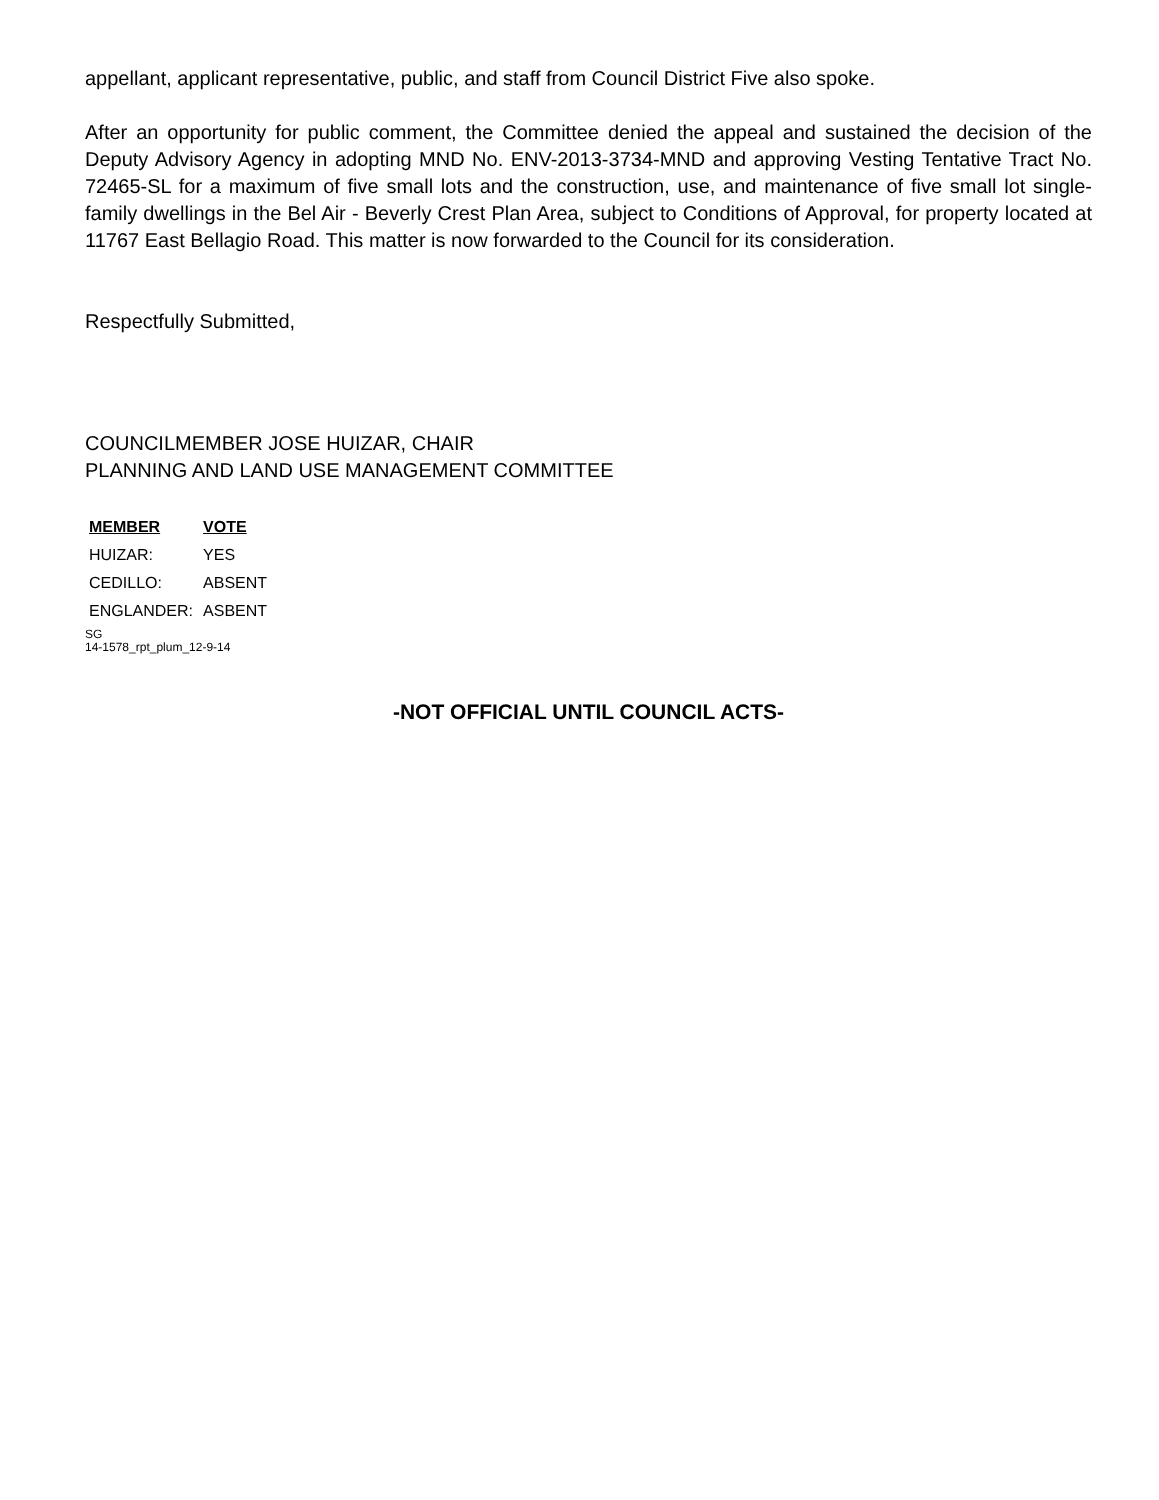appellant, applicant representative, public, and staff from Council District Five also spoke.
After an opportunity for public comment, the Committee denied the appeal and sustained the decision of the Deputy Advisory Agency in adopting MND No. ENV-2013-3734-MND and approving Vesting Tentative Tract No. 72465-SL for a maximum of five small lots and the construction, use, and maintenance of five small lot single-family dwellings in the Bel Air - Beverly Crest Plan Area, subject to Conditions of Approval, for property located at 11767 East Bellagio Road. This matter is now forwarded to the Council for its consideration.
Respectfully Submitted,
COUNCILMEMBER JOSE HUIZAR, CHAIR
PLANNING AND LAND USE MANAGEMENT COMMITTEE
| MEMBER | VOTE |
| --- | --- |
| HUIZAR: | YES |
| CEDILLO: | ABSENT |
| ENGLANDER: | ASBENT |
SG
14-1578_rpt_plum_12-9-14
-NOT OFFICIAL UNTIL COUNCIL ACTS-